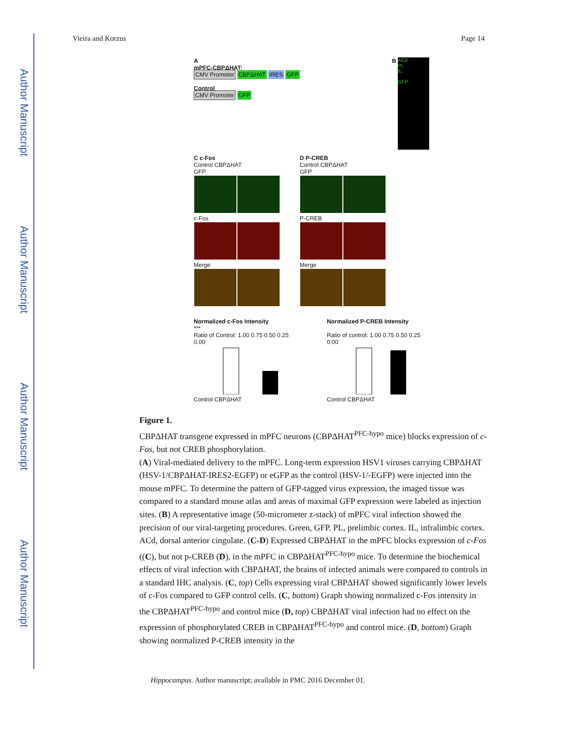Author Manuscript
Author Manuscript
Author Manuscript
Author Manuscript
Vieira and Korzus Page 14
A
mPFC-CBPΔHAT:
CMV Promoter CBPΔHAT IRES GFP
Control
CMV Promoter GFP
B
ACd
PL
IL
GFP
C c-Fos
Control CBPΔHAT
GFP
c-Fos
Merge
D P-CREB
Control CBPΔHAT
GFP
P-CREB
Merge
Normalized c-Fos Intensity
***
Ratio of Control: 1.00 0.75 0.50 0.25 0.00
Control CBPΔHAT
Normalized P-CREB Intensity
Ratio of control: 1.00 0.75 0.50 0.25 0.00
Control CBPΔHAT
Figure 1.
CBPΔHAT transgene expressed in mPFC neurons (CBPΔHAT<sup>PFC-hypo</sup> mice) blocks expression of c-Fos, but not CREB phosphorylation.
(A) Viral-mediated delivery to the mPFC. Long-term expression HSV1 viruses carrying CBPΔHAT (HSV-1/CBPΔHAT-IRES2-EGFP) or eGFP as the control (HSV-1/-EGFP) were injected into the mouse mPFC. To determine the pattern of GFP-tagged virus expression, the imaged tissue was compared to a standard mouse atlas and areas of maximal GFP expression were labeled as injection sites. (B) A representative image (50-micrometer z-stack) of mPFC viral infection showed the precision of our viral-targeting procedures. Green, GFP. PL, prelimbic cortex. IL, infralimbic cortex. ACd, dorsal anterior cingulate. (C-D) Expressed CBPΔHAT in the mPFC blocks expression of c-Fos ((C), but not p-CREB (D), in the mPFC in CBPΔHAT<sup>PFC-hypo</sup> mice. To determine the biochemical effects of viral infection with CBPΔHAT, the brains of infected animals were compared to controls in a standard IHC analysis. (C, top) Cells expressing viral CBPΔHAT showed significantly lower levels of c-Fos compared to GFP control cells. (C, bottom) Graph showing normalized c-Fos intensity in the CBPΔHAT<sup>PFC-hypo</sup> and control mice (D, top) CBPΔHAT viral infection had no effect on the expression of phosphorylated CREB in CBPΔHAT<sup>PFC-hypo</sup> and control mice. (D, bottom) Graph showing normalized P-CREB intensity in the
Hippocampus. Author manuscript; available in PMC 2016 December 01.